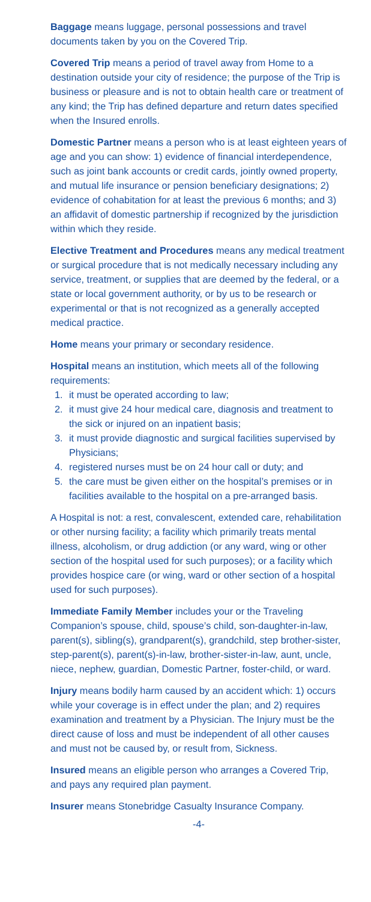Baggage means luggage, personal possessions and travel documents taken by you on the Covered Trip.
Covered Trip means a period of travel away from Home to a destination outside your city of residence; the purpose of the Trip is business or pleasure and is not to obtain health care or treatment of any kind; the Trip has defined departure and return dates specified when the Insured enrolls.
Domestic Partner means a person who is at least eighteen years of age and you can show: 1) evidence of financial interdependence, such as joint bank accounts or credit cards, jointly owned property, and mutual life insurance or pension beneficiary designations; 2) evidence of cohabitation for at least the previous 6 months; and 3) an affidavit of domestic partnership if recognized by the jurisdiction within which they reside.
Elective Treatment and Procedures means any medical treatment or surgical procedure that is not medically necessary including any service, treatment, or supplies that are deemed by the federal, or a state or local government authority, or by us to be research or experimental or that is not recognized as a generally accepted medical practice.
Home means your primary or secondary residence.
Hospital means an institution, which meets all of the following requirements:
1. it must be operated according to law;
2. it must give 24 hour medical care, diagnosis and treatment to the sick or injured on an inpatient basis;
3. it must provide diagnostic and surgical facilities supervised by Physicians;
4. registered nurses must be on 24 hour call or duty; and
5. the care must be given either on the hospital’s premises or in facilities available to the hospital on a pre-arranged basis.
A Hospital is not: a rest, convalescent, extended care, rehabilitation or other nursing facility; a facility which primarily treats mental illness, alcoholism, or drug addiction (or any ward, wing or other section of the hospital used for such purposes); or a facility which provides hospice care (or wing, ward or other section of a hospital used for such purposes).
Immediate Family Member includes your or the Traveling Companion’s spouse, child, spouse’s child, son-daughter-in-law, parent(s), sibling(s), grandparent(s), grandchild, step brother-sister, step-parent(s), parent(s)-in-law, brother-sister-in-law, aunt, uncle, niece, nephew, guardian, Domestic Partner, foster-child, or ward.
Injury means bodily harm caused by an accident which: 1) occurs while your coverage is in effect under the plan; and 2) requires examination and treatment by a Physician. The Injury must be the direct cause of loss and must be independent of all other causes and must not be caused by, or result from, Sickness.
Insured means an eligible person who arranges a Covered Trip, and pays any required plan payment.
Insurer means Stonebridge Casualty Insurance Company.
-4-